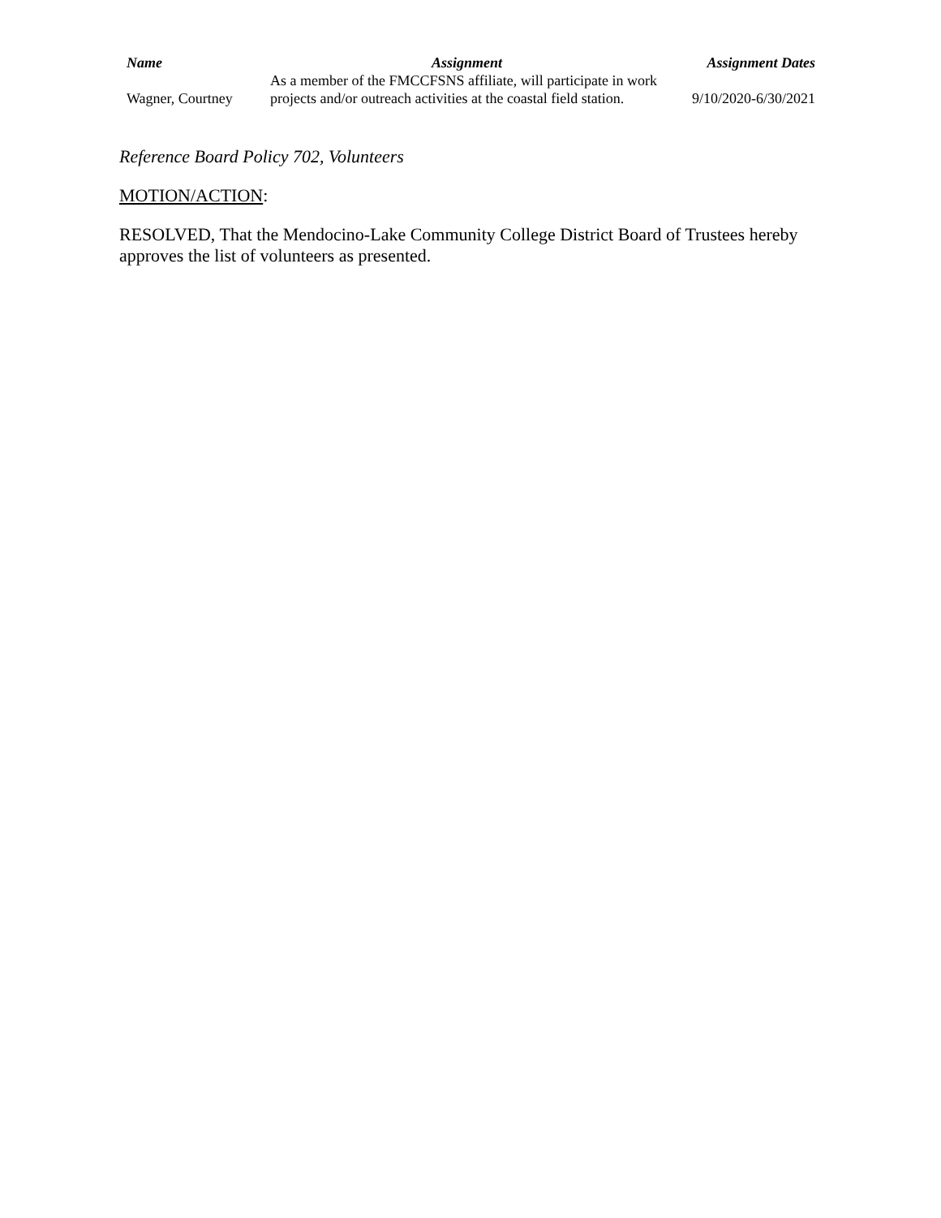| Name | Assignment | Assignment Dates |
| --- | --- | --- |
| Wagner, Courtney | As a member of the FMCCFSNS affiliate, will participate in work projects and/or outreach activities at the coastal field station. | 9/10/2020-6/30/2021 |
Reference Board Policy 702, Volunteers
MOTION/ACTION:
RESOLVED, That the Mendocino-Lake Community College District Board of Trustees hereby approves the list of volunteers as presented.